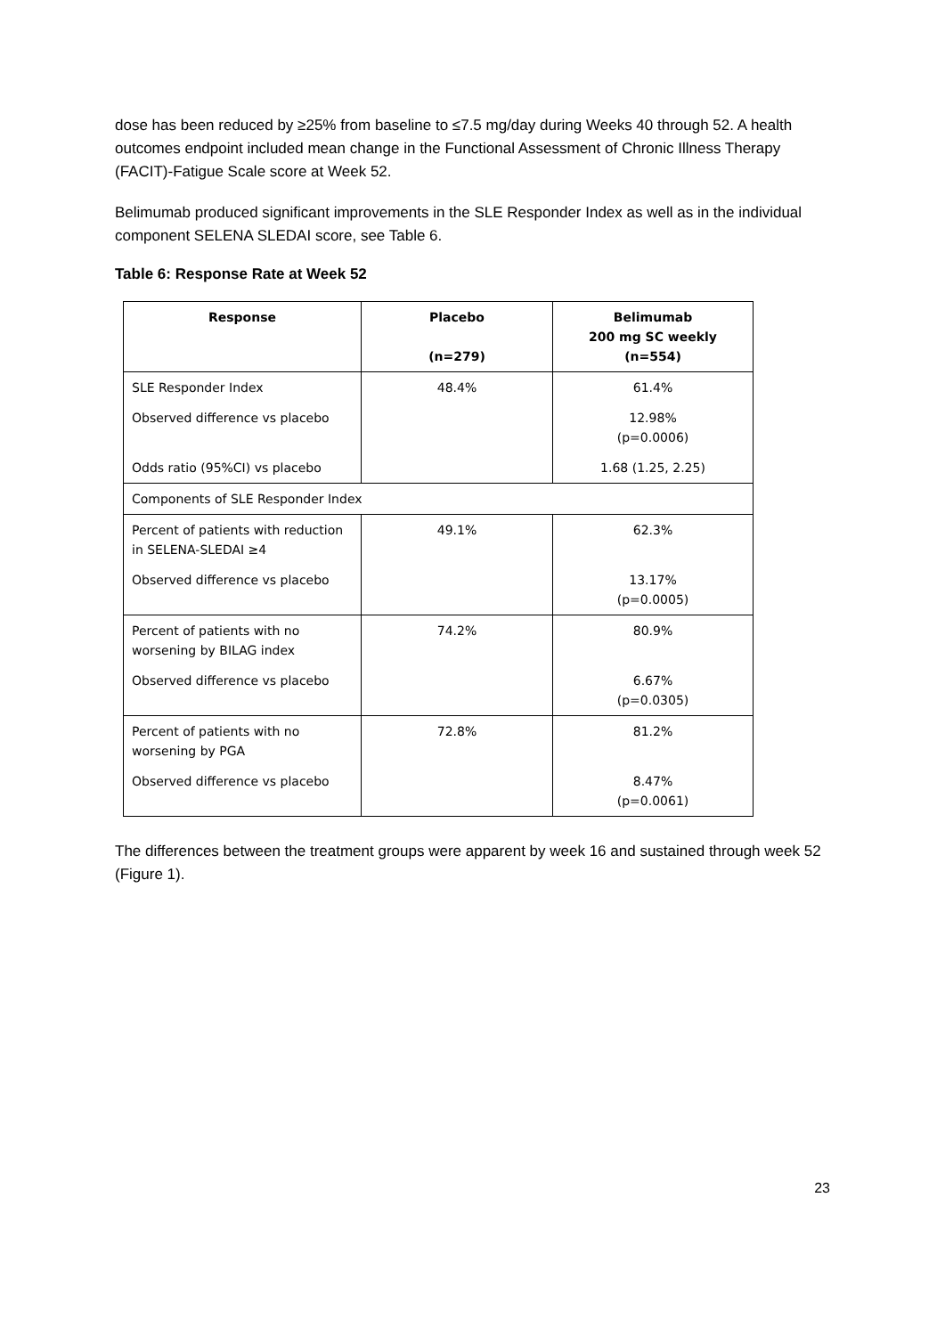dose has been reduced by ≥25% from baseline to ≤7.5 mg/day during Weeks 40 through 52. A health outcomes endpoint included mean change in the Functional Assessment of Chronic Illness Therapy (FACIT)-Fatigue Scale score at Week 52.
Belimumab produced significant improvements in the SLE Responder Index as well as in the individual component SELENA SLEDAI score, see Table 6.
Table 6: Response Rate at Week 52
| Response | Placebo (n=279) | Belimumab 200 mg SC weekly (n=554) |
| --- | --- | --- |
| SLE Responder Index | 48.4% | 61.4% |
| Observed difference vs placebo | | 12.98% (p=0.0006) |
| Odds ratio (95%CI) vs placebo | | 1.68 (1.25, 2.25) |
| Components of SLE Responder Index | | |
| Percent of patients with reduction in SELENA-SLEDAI ≥4 | 49.1% | 62.3% |
| Observed difference vs placebo | | 13.17% (p=0.0005) |
| Percent of patients with no worsening by BILAG index | 74.2% | 80.9% |
| Observed difference vs placebo | | 6.67% (p=0.0305) |
| Percent of patients with no worsening by PGA | 72.8% | 81.2% |
| Observed difference vs placebo | | 8.47% (p=0.0061) |
The differences between the treatment groups were apparent by week 16 and sustained through week 52 (Figure 1).
23